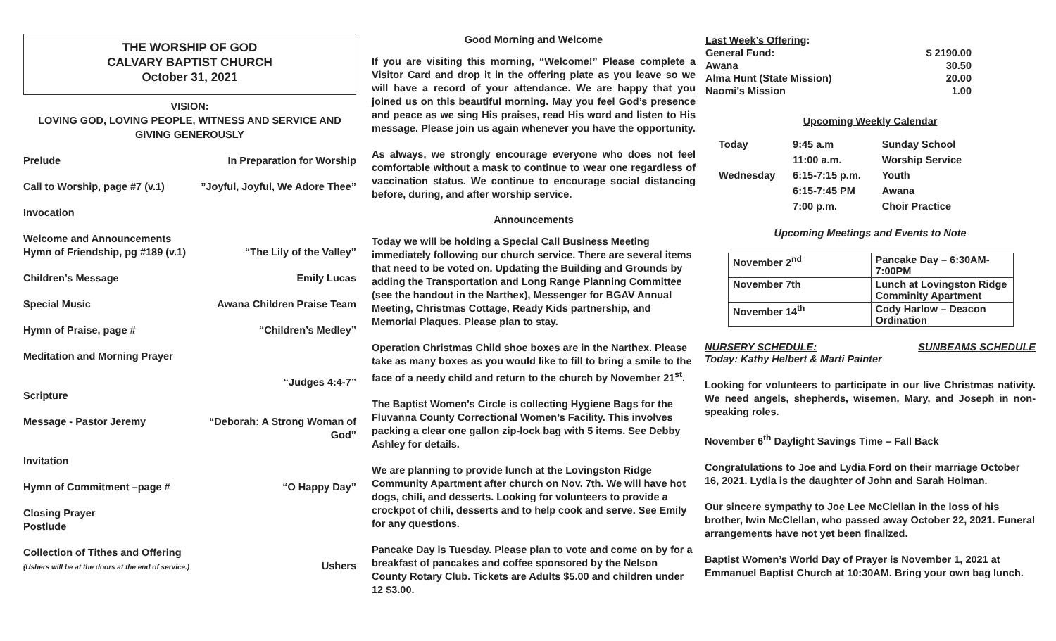THE WORSHIP OF GOD
CALVARY BAPTIST CHURCH
October 31, 2021
VISION:
LOVING GOD, LOVING PEOPLE, WITNESS AND SERVICE AND
GIVING GENEROUSLY
Prelude In Preparation for Worship
Call to Worship, page #7 (v.1)”Joyful, Joyful, We Adore Thee”
Invocation
Welcome and Announcements
Hymn of Friendship, pg #189 (v.1)
“The Lily of the Valley”
Children’s Message Emily Lucas
Special Music Awana Children Praise Team
Hymn of Praise, page # “Children’s Medley”
Meditation and Morning Prayer
Scripture “Judges 4:4-7”
Message - Pastor Jeremy “Deborah: A Strong Woman of
God”
Invitation
Hymn of Commitment –page # “O Happy Day”
Closing Prayer
Postlude
Collection of Tithes and Offering
(Ushers will be at the doors at the end of service.)
Ushers
Good Morning and Welcome
If you are visiting this morning, “Welcome!” Please complete a Visitor Card and drop it in the offering plate as you leave so we will have a record of your attendance. We are happy that you joined us on this beautiful morning. May you feel God’s presence and peace as we sing His praises, read His word and listen to His message. Please join us again whenever you have the opportunity.
As always, we strongly encourage everyone who does not feel comfortable without a mask to continue to wear one regardless of vaccination status. We continue to encourage social distancing before, during, and after worship service.
Announcements
Today we will be holding a Special Call Business Meeting immediately following our church service. There are several items that need to be voted on. Updating the Building and Grounds by adding the Transportation and Long Range Planning Committee (see the handout in the Narthex), Messenger for BGAV Annual Meeting, Christmas Cottage, Ready Kids partnership, and Memorial Plaques. Please plan to stay.
Operation Christmas Child shoe boxes are in the Narthex. Please take as many boxes as you would like to fill to bring a smile to the face of a needy child and return to the church by November 21<sup>st</sup>.
The Baptist Women’s Circle is collecting Hygiene Bags for the Fluvanna County Correctional Women’s Facility. This involves packing a clear one gallon zip-lock bag with 5 items. See Debby Ashley for details.
We are planning to provide lunch at the Lovingston Ridge Community Apartment after church on Nov. 7th. We will have hot dogs, chili, and desserts. Looking for volunteers to provide a crockpot of chili, desserts and to help cook and serve. See Emily for any questions.
Pancake Day is Tuesday. Please plan to vote and come on by for a breakfast of pancakes and coffee sponsored by the Nelson County Rotary Club. Tickets are Adults $5.00 and children under 12 $3.00.
| Last Week’s Offering : | |
| General Fund: | $ 2190.00 |
| Awana | 30.50 |
| Alma Hunt (State Mission) | 20.00 |
| Naomi’s Mission | 1.00 |
Upcoming Weekly Calendar
| Today | 9:45 a.m | Sunday School |
| | 11:00 a.m. | Worship Service |
| Wednesday | 6:15-7:15 p.m. | Youth |
| | 6:15-7:45 PM | Awana |
| | 7:00 p.m. | Choir Practice |
Upcoming Meetings and Events to Note
| November 2<sup>nd</sup> | Pancake Day – 6:30AM-7:00PM |
| November 7th | Lunch at Lovingston Ridge Comminity Apartment |
| November 14<sup>th</sup> | Cody Harlow – Deacon Ordination |
NURSERY SCHEDULE: SUNBEAMS SCHEDULE
Today: Kathy Helbert & Marti Painter
Looking for volunteers to participate in our live Christmas nativity. We need angels, shepherds, wisemen, Mary, and Joseph in non-speaking roles.
November 6<sup>th</sup> Daylight Savings Time – Fall Back
Congratulations to Joe and Lydia Ford on their marriage October 16, 2021. Lydia is the daughter of John and Sarah Holman.
Our sincere sympathy to Joe Lee McClellan in the loss of his brother, Iwin McClellan, who passed away October 22, 2021. Funeral arrangements have not yet been finalized.
Baptist Women’s World Day of Prayer is November 1, 2021 at Emmanuel Baptist Church at 10:30AM. Bring your own bag lunch.